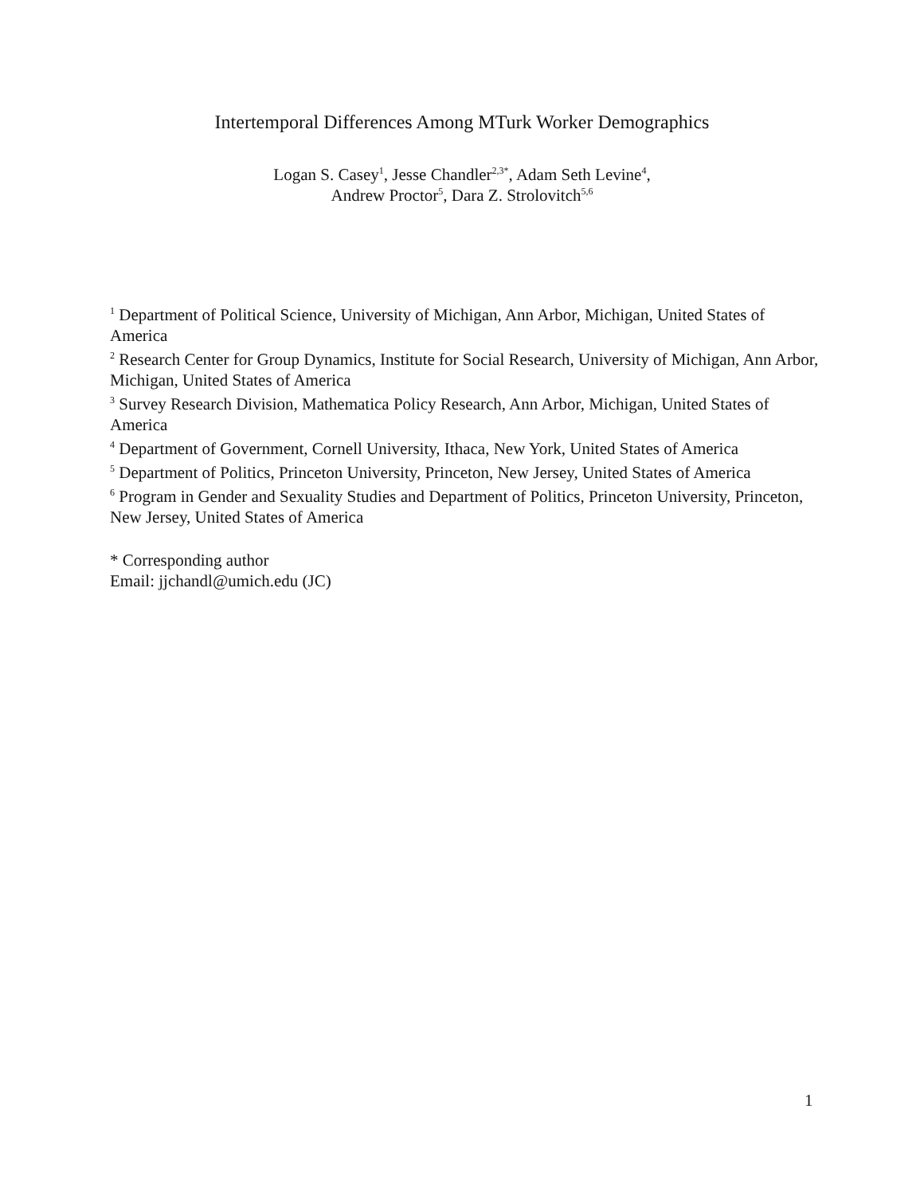Intertemporal Differences Among MTurk Worker Demographics
Logan S. Casey<sup>1</sup>, Jesse Chandler<sup>2,3*</sup>, Adam Seth Levine<sup>4</sup>,
Andrew Proctor<sup>5</sup>, Dara Z. Strolovitch<sup>5,6</sup>
<sup>1</sup> Department of Political Science, University of Michigan, Ann Arbor, Michigan, United States of America
<sup>2</sup> Research Center for Group Dynamics, Institute for Social Research, University of Michigan, Ann Arbor, Michigan, United States of America
<sup>3</sup> Survey Research Division, Mathematica Policy Research, Ann Arbor, Michigan, United States of America
<sup>4</sup> Department of Government, Cornell University, Ithaca, New York, United States of America
<sup>5</sup> Department of Politics, Princeton University, Princeton, New Jersey, United States of America
<sup>6</sup> Program in Gender and Sexuality Studies and Department of Politics, Princeton University, Princeton, New Jersey, United States of America
* Corresponding author
Email: jjchandl@umich.edu (JC)
1